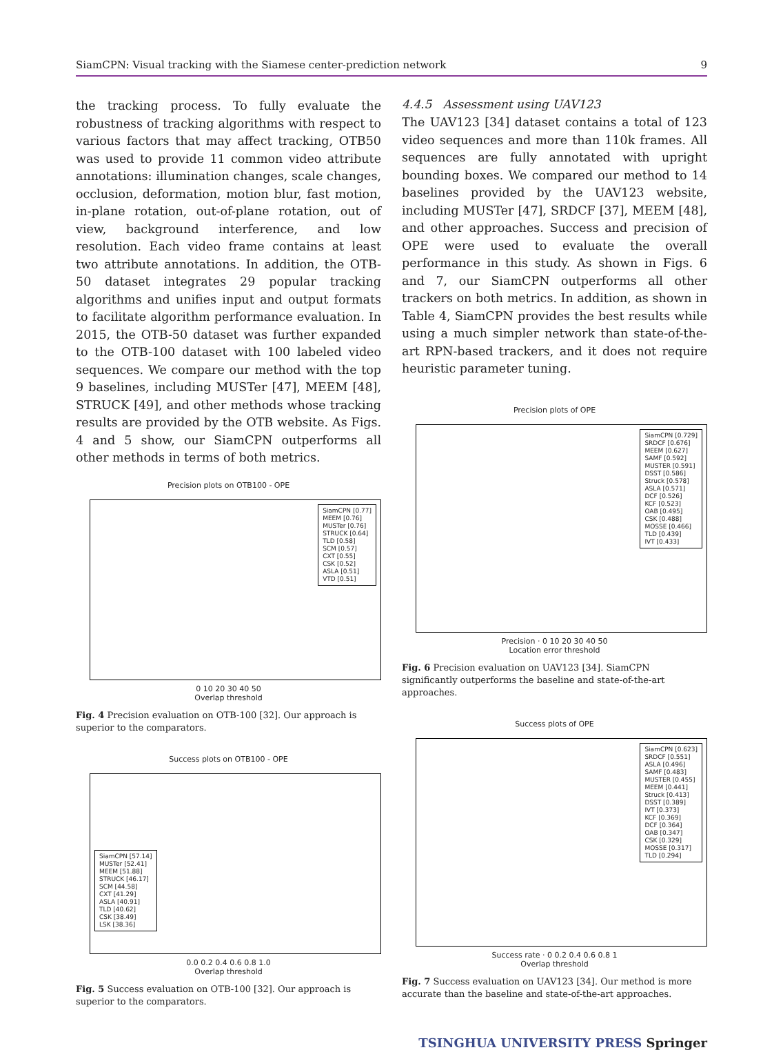SiamCPN: Visual tracking with the Siamese center-prediction network 9
the tracking process. To fully evaluate the robustness of tracking algorithms with respect to various factors that may affect tracking, OTB50 was used to provide 11 common video attribute annotations: illumination changes, scale changes, occlusion, deformation, motion blur, fast motion, in-plane rotation, out-of-plane rotation, out of view, background interference, and low resolution. Each video frame contains at least two attribute annotations. In addition, the OTB-50 dataset integrates 29 popular tracking algorithms and unifies input and output formats to facilitate algorithm performance evaluation. In 2015, the OTB-50 dataset was further expanded to the OTB-100 dataset with 100 labeled video sequences. We compare our method with the top 9 baselines, including MUSTer [47], MEEM [48], STRUCK [49], and other methods whose tracking results are provided by the OTB website. As Figs. 4 and 5 show, our SiamCPN outperforms all other methods in terms of both metrics.
Precision plots on OTB100 - OPE
SiamCPN [0.77]
MEEM [0.76]
MUSTer [0.76]
STRUCK [0.64]
TLD [0.58]
SCM [0.57]
CXT [0.55]
CSK [0.52]
ASLA [0.51]
VTD [0.51]
0 10 20 30 40 50
Overlap threshold
Fig. 4 Precision evaluation on OTB-100 [32]. Our approach is superior to the comparators.
Success plots on OTB100 - OPE
SiamCPN [57.14]
MUSTer [52.41]
MEEM [51.88]
STRUCK [46.17]
SCM [44.58]
CXT [41.29]
ASLA [40.91]
TLD [40.62]
CSK [38.49]
LSK [38.36]
0.0 0.2 0.4 0.6 0.8 1.0
Overlap threshold
Fig. 5 Success evaluation on OTB-100 [32]. Our approach is superior to the comparators.
4.4.5 Assessment using UAV123
The UAV123 [34] dataset contains a total of 123 video sequences and more than 110k frames. All sequences are fully annotated with upright bounding boxes. We compared our method to 14 baselines provided by the UAV123 website, including MUSTer [47], SRDCF [37], MEEM [48], and other approaches. Success and precision of OPE were used to evaluate the overall performance in this study. As shown in Figs. 6 and 7, our SiamCPN outperforms all other trackers on both metrics. In addition, as shown in Table 4, SiamCPN provides the best results while using a much simpler network than state-of-the-art RPN-based trackers, and it does not require heuristic parameter tuning.
Precision plots of OPE
SiamCPN [0.729]
SRDCF [0.676]
MEEM [0.627]
SAMF [0.592]
MUSTER [0.591]
DSST [0.586]
Struck [0.578]
ASLA [0.571]
DCF [0.526]
KCF [0.523]
OAB [0.495]
CSK [0.488]
MOSSE [0.466]
TLD [0.439]
IVT [0.433]
Precision · 0 10 20 30 40 50
Location error threshold
Fig. 6 Precision evaluation on UAV123 [34]. SiamCPN significantly outperforms the baseline and state-of-the-art approaches.
Success plots of OPE
SiamCPN [0.623]
SRDCF [0.551]
ASLA [0.496]
SAMF [0.483]
MUSTER [0.455]
MEEM [0.441]
Struck [0.413]
DSST [0.389]
IVT [0.373]
KCF [0.369]
DCF [0.364]
OAB [0.347]
CSK [0.329]
MOSSE [0.317]
TLD [0.294]
Success rate · 0 0.2 0.4 0.6 0.8 1
Overlap threshold
Fig. 7 Success evaluation on UAV123 [34]. Our method is more accurate than the baseline and state-of-the-art approaches.
TSINGHUA UNIVERSITY PRESS Springer